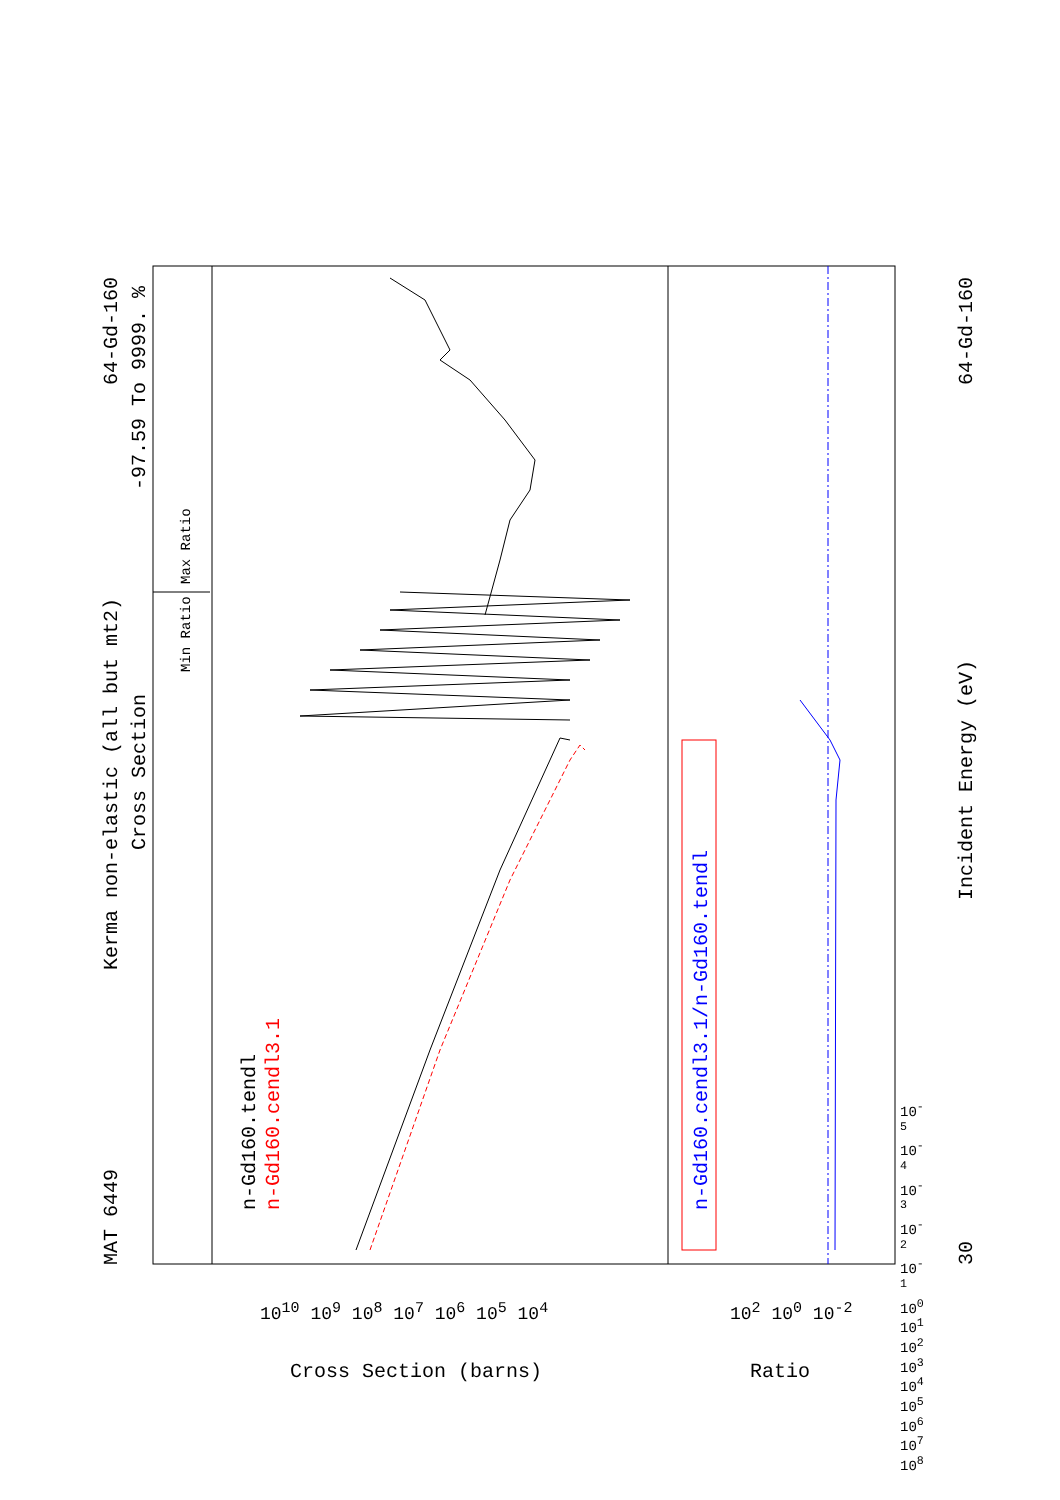MAT 6449
Kerma non-elastic (all but mt2)
Cross Section
64-Gd-160
-97.59 To 9999. %
Min Ratio
Max Ratio
n-Gd160.tendl n-Gd160.cendl3.1 n-Gd160.cendl3.1/n-Gd160.tendl
Incident Energy (eV)
30
64-Gd-160
10<sup>10</sup> 10<sup>9</sup> 10<sup>8</sup> 10<sup>7</sup> 10<sup>6</sup> 10<sup>5</sup> 10<sup>4</sup>
Cross Section (barns)
10<sup>2</sup> 10<sup>0</sup> 10<sup>-2</sup>
Ratio
10<sup>-5</sup> 10<sup>-4</sup> 10<sup>-3</sup> 10<sup>-2</sup> 10<sup>-1</sup> 10<sup>0</sup> 10<sup>1</sup> 10<sup>2</sup> 10<sup>3</sup> 10<sup>4</sup> 10<sup>5</sup> 10<sup>6</sup> 10<sup>7</sup> 10<sup>8</sup>